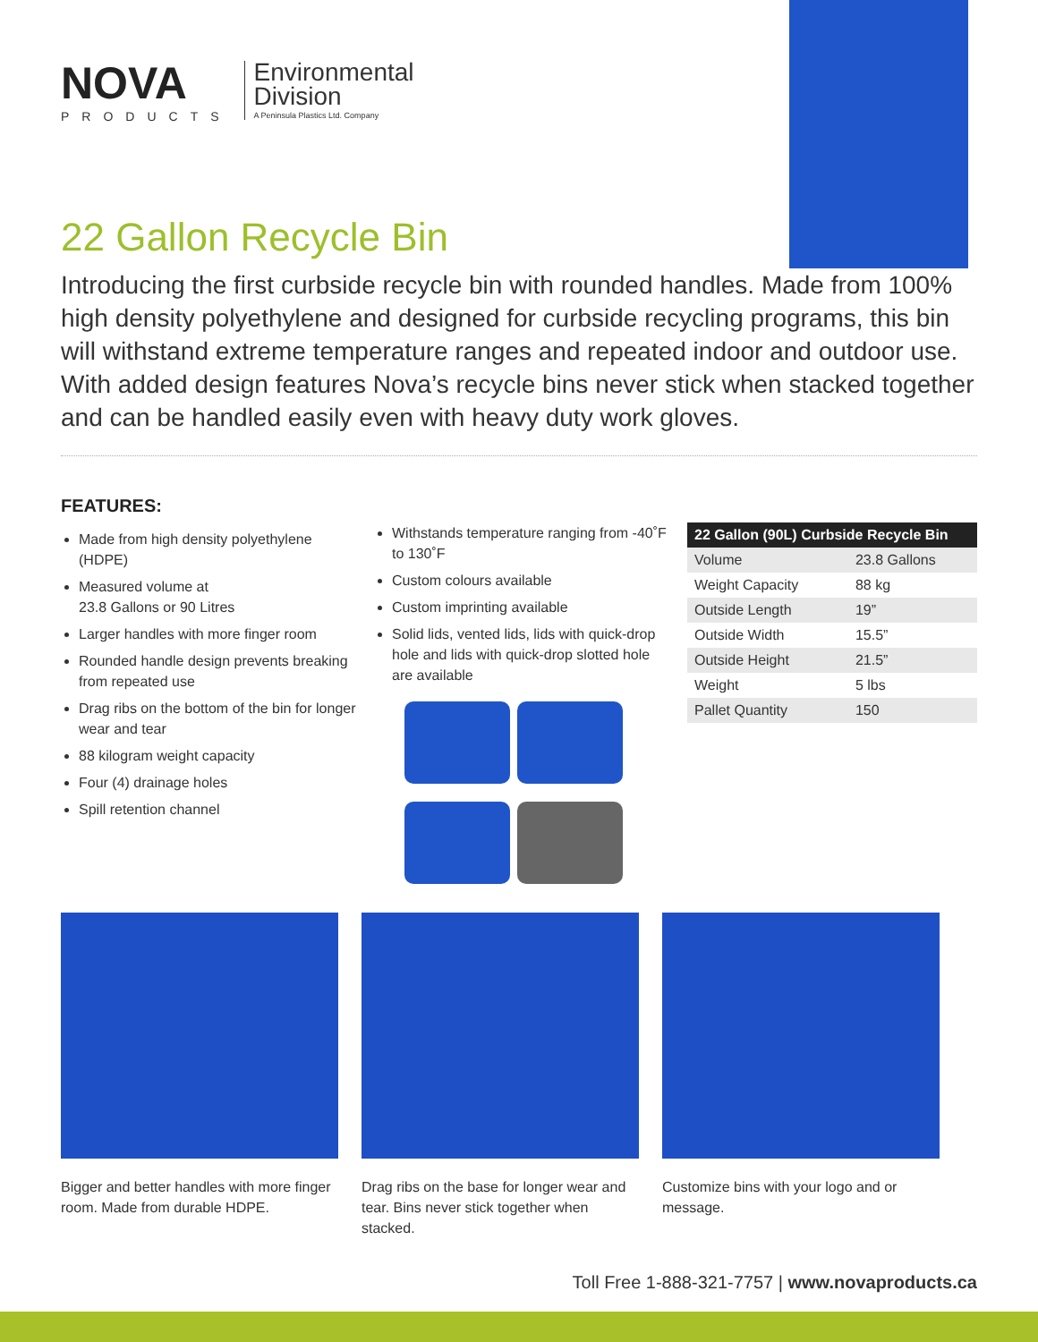NOVA
PRODUCTS
Environmental
Division
A Peninsula Plastics Ltd. Company
22 Gallon Recycle Bin
Introducing the first curbside recycle bin with rounded handles. Made from 100% high density polyethylene and designed for curbside recycling programs, this bin will withstand extreme temperature ranges and repeated indoor and outdoor use. With added design features Nova’s recycle bins never stick when stacked together and can be handled easily even with heavy duty work gloves.
FEATURES:
Made from high density polyethylene (HDPE)
Measured volume at
23.8 Gallons or 90 Litres
Larger handles with more finger room
Rounded handle design prevents breaking from repeated use
Drag ribs on the bottom of the bin for longer wear and tear
88 kilogram weight capacity
Four (4) drainage holes
Spill retention channel
Withstands temperature ranging from -40˚F to 130˚F
Custom colours available
Custom imprinting available
Solid lids, vented lids, lids with quick-drop hole and lids with quick-drop slotted hole are available
| 22 Gallon (90L) Curbside Recycle Bin | |
| --- | --- |
| Volume | 23.8 Gallons |
| Weight Capacity | 88 kg |
| Outside Length | 19” |
| Outside Width | 15.5” |
| Outside Height | 21.5” |
| Weight | 5 lbs |
| Pallet Quantity | 150 |
Bigger and better handles with more finger room. Made from durable HDPE.
Drag ribs on the base for longer wear and tear. Bins never stick together when stacked.
Customize bins with your logo and or message.
Toll Free 1-888-321-7757 | www.novaproducts.ca